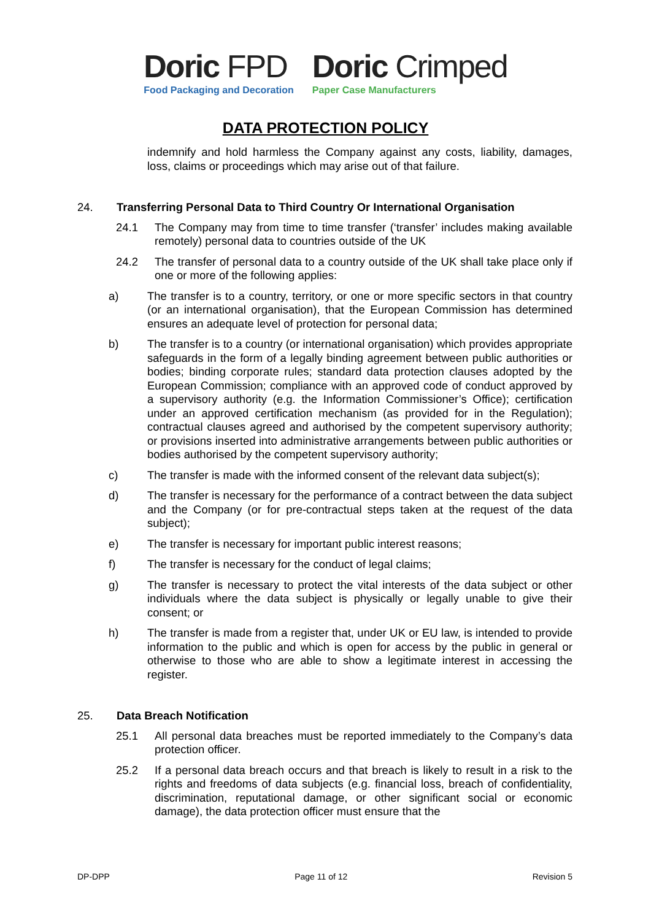Doric FPD
Food Packaging and Decoration
Doric Crimped
Paper Case Manufacturers
DATA PROTECTION POLICY
indemnify and hold harmless the Company against any costs, liability, damages, loss, claims or proceedings which may arise out of that failure.
24. Transferring Personal Data to Third Country Or International Organisation
24.1 The Company may from time to time transfer (‘transfer’ includes making available remotely) personal data to countries outside of the UK
24.2 The transfer of personal data to a country outside of the UK shall take place only if one or more of the following applies:
a) The transfer is to a country, territory, or one or more specific sectors in that country (or an international organisation), that the European Commission has determined ensures an adequate level of protection for personal data;
b) The transfer is to a country (or international organisation) which provides appropriate safeguards in the form of a legally binding agreement between public authorities or bodies; binding corporate rules; standard data protection clauses adopted by the European Commission; compliance with an approved code of conduct approved by a supervisory authority (e.g. the Information Commissioner’s Office); certification under an approved certification mechanism (as provided for in the Regulation); contractual clauses agreed and authorised by the competent supervisory authority; or provisions inserted into administrative arrangements between public authorities or bodies authorised by the competent supervisory authority;
c) The transfer is made with the informed consent of the relevant data subject(s);
d) The transfer is necessary for the performance of a contract between the data subject and the Company (or for pre-contractual steps taken at the request of the data subject);
e) The transfer is necessary for important public interest reasons;
f) The transfer is necessary for the conduct of legal claims;
g) The transfer is necessary to protect the vital interests of the data subject or other individuals where the data subject is physically or legally unable to give their consent; or
h) The transfer is made from a register that, under UK or EU law, is intended to provide information to the public and which is open for access by the public in general or otherwise to those who are able to show a legitimate interest in accessing the register.
25. Data Breach Notification
25.1 All personal data breaches must be reported immediately to the Company’s data protection officer.
25.2 If a personal data breach occurs and that breach is likely to result in a risk to the rights and freedoms of data subjects (e.g. financial loss, breach of confidentiality, discrimination, reputational damage, or other significant social or economic damage), the data protection officer must ensure that the
DP-DPP Page 11 of 12 Revision 5